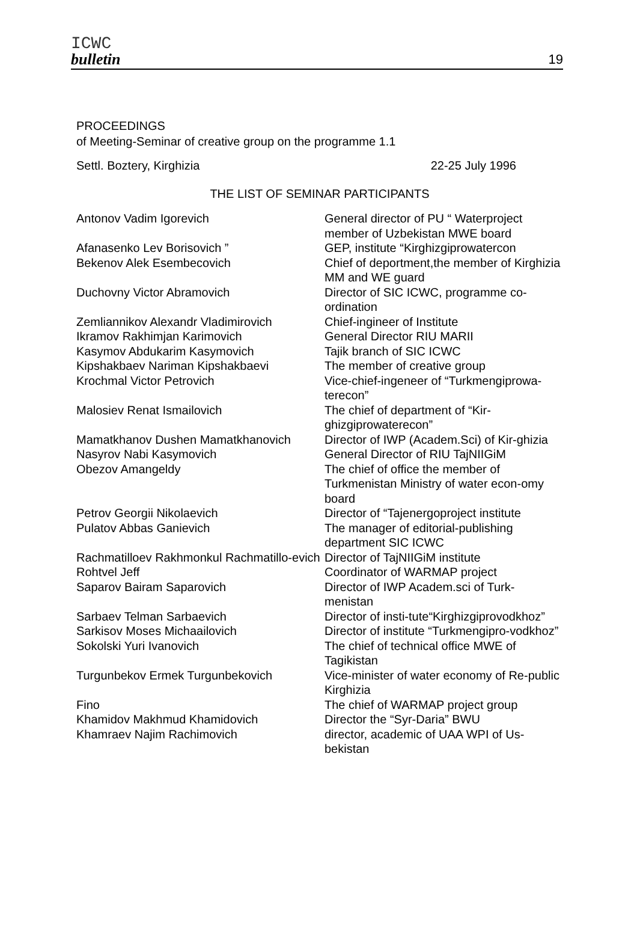ICWC
bulletin
19
PROCEEDINGS
of Meeting-Seminar of creative group on the programme 1.1
Settl. Boztery, Kirghizia 22-25 July 1996
THE LIST OF SEMINAR PARTICIPANTS
| Antonov Vadim Igorevich | General director of PU “ Waterproject member of Uzbekistan MWE board |
| Afanasenko Lev Borisovich ” | GEP, institute “Kirghizgiprowatercon |
| Bekenov Alek Esembecovich | Chief of deportment,the member of Kirghizia MM and WE guard |
| Duchovny Victor Abramovich | Director of SIC ICWC, programme co-ordination |
| Zemliannikov Alexandr Vladimirovich | Chief-ingineer of Institute |
| Ikramov Rakhimjan Karimovich | General Director RIU MARII |
| Kasymov Abdukarim Kasymovich | Tajik branch of SIC ICWC |
| Kipshakbaev Nariman Kipshakbaevi | The member of creative group |
| Krochmal Victor Petrovich | Vice-chief-ingeneer of “Turkmengiprowa-terecon” |
| Malosiev Renat Ismailovich | The chief of department of “Kir-ghizgiprowaterecon” |
| Mamatkhanov Dushen Mamatkhanovich | Director of IWP (Academ.Sci) of Kir-ghizia |
| Nasyrov Nabi Kasymovich | General Director of RIU TajNIIGiM |
| Obezov Amangeldy | The chief of office the member of Turkmenistan Ministry of water econ-omy board |
| Petrov Georgii Nikolaevich | Director of “Tajenergoproject institute |
| Pulatov Abbas Ganievich | The manager of editorial-publishing department SIC ICWC |
| Rachmatilloev Rakhmonkul Rachmatillo-evich | Director of TajNIIGiM institute |
| Rohtvel Jeff | Coordinator of WARMAP project |
| Saparov Bairam Saparovich | Director of IWP Academ.sci of Turk-menistan |
| Sarbaev Telman Sarbaevich | Director of insti-tute“Kirghizgiprovodkhoz” |
| Sarkisov Moses Michaailovich | Director of institute “Turkmengipro-vodkhoz” |
| Sokolski Yuri Ivanovich | The chief of technical office MWE of Tagikistan |
| Turgunbekov Ermek Turgunbekovich | Vice-minister of water economy of Re-public Kirghizia |
| Fino | The chief of WARMAP project group |
| Khamidov Makhmud Khamidovich | Director the “Syr-Daria” BWU |
| Khamraev Najim Rachimovich | director, academic of UAA WPI of Us-bekistan |